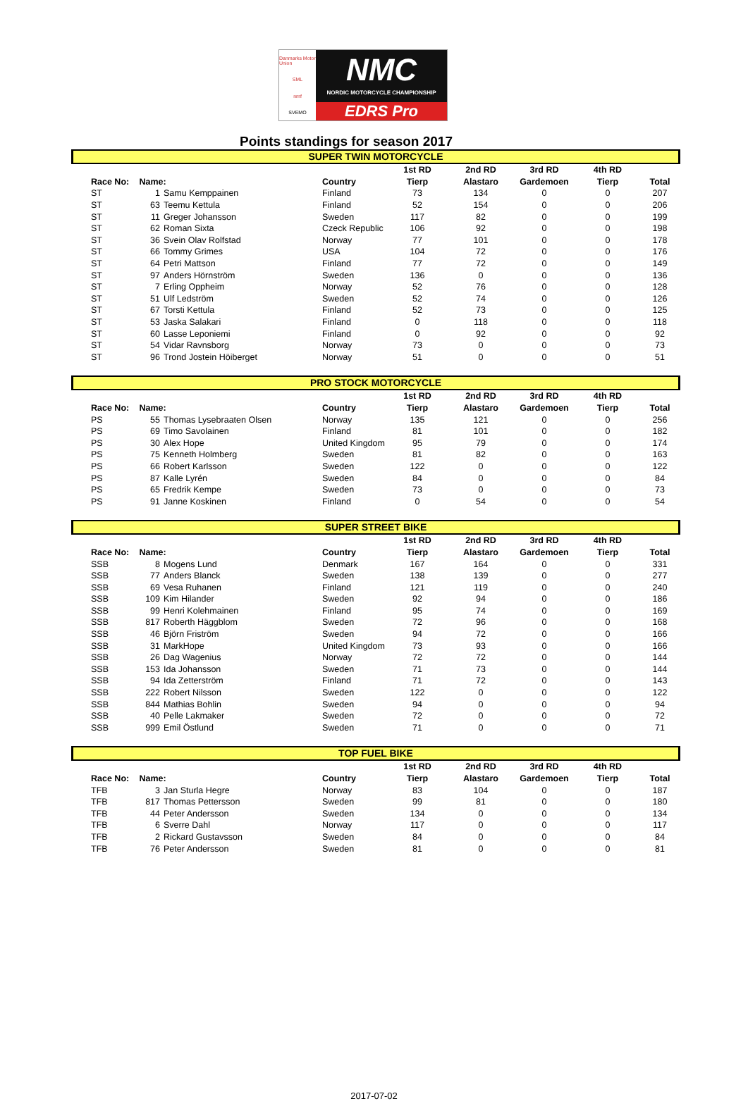Danmarks Motor Union
SML
nmf
SVEMO
NMC
NORDIC MOTORCYCLE CHAMPIONSHIP
EDRS Pro
Points standings for season 2017
SUPER TWIN MOTORCYCLE
| | | | | | 1st RD | 2nd RD | 3rd RD | 4th RD | |
| | Race No: | Name: | | Country | Tierp | Alastaro | Gardemoen | Tierp | Total |
| | ST | 1 | Samu Kemppainen | Finland | 73 | 134 | 0 | 0 | 207 |
| | ST | 63 | Teemu Kettula | Finland | 52 | 154 | 0 | 0 | 206 |
| | ST | 11 | Greger Johansson | Sweden | 117 | 82 | 0 | 0 | 199 |
| | ST | 62 | Roman Sixta | Czeck Republic | 106 | 92 | 0 | 0 | 198 |
| | ST | 36 | Svein Olav Rolfstad | Norway | 77 | 101 | 0 | 0 | 178 |
| | ST | 66 | Tommy Grimes | USA | 104 | 72 | 0 | 0 | 176 |
| | ST | 64 | Petri Mattson | Finland | 77 | 72 | 0 | 0 | 149 |
| | ST | 97 | Anders Hörnström | Sweden | 136 | 0 | 0 | 0 | 136 |
| | ST | 7 | Erling Oppheim | Norway | 52 | 76 | 0 | 0 | 128 |
| | ST | 51 | Ulf Ledström | Sweden | 52 | 74 | 0 | 0 | 126 |
| | ST | 67 | Torsti Kettula | Finland | 52 | 73 | 0 | 0 | 125 |
| | ST | 53 | Jaska Salakari | Finland | 0 | 118 | 0 | 0 | 118 |
| | ST | 60 | Lasse Leponiemi | Finland | 0 | 92 | 0 | 0 | 92 |
| | ST | 54 | Vidar Ravnsborg | Norway | 73 | 0 | 0 | 0 | 73 |
| | ST | 96 | Trond Jostein Höiberget | Norway | 51 | 0 | 0 | 0 | 51 |
PRO STOCK MOTORCYCLE
| | | | | | 1st RD | 2nd RD | 3rd RD | 4th RD | |
| | Race No: | Name: | | Country | Tierp | Alastaro | Gardemoen | Tierp | Total |
| | PS | 55 | Thomas Lysebraaten Olsen | Norway | 135 | 121 | 0 | 0 | 256 |
| | PS | 69 | Timo Savolainen | Finland | 81 | 101 | 0 | 0 | 182 |
| | PS | 30 | Alex Hope | United Kingdom | 95 | 79 | 0 | 0 | 174 |
| | PS | 75 | Kenneth Holmberg | Sweden | 81 | 82 | 0 | 0 | 163 |
| | PS | 66 | Robert Karlsson | Sweden | 122 | 0 | 0 | 0 | 122 |
| | PS | 87 | Kalle Lyrén | Sweden | 84 | 0 | 0 | 0 | 84 |
| | PS | 65 | Fredrik Kempe | Sweden | 73 | 0 | 0 | 0 | 73 |
| | PS | 91 | Janne Koskinen | Finland | 0 | 54 | 0 | 0 | 54 |
SUPER STREET BIKE
| | | | | | 1st RD | 2nd RD | 3rd RD | 4th RD | |
| | Race No: | Name: | | Country | Tierp | Alastaro | Gardemoen | Tierp | Total |
| | SSB | 8 | Mogens Lund | Denmark | 167 | 164 | 0 | 0 | 331 |
| | SSB | 77 | Anders Blanck | Sweden | 138 | 139 | 0 | 0 | 277 |
| | SSB | 69 | Vesa Ruhanen | Finland | 121 | 119 | 0 | 0 | 240 |
| | SSB | 109 | Kim Hilander | Sweden | 92 | 94 | 0 | 0 | 186 |
| | SSB | 99 | Henri Kolehmainen | Finland | 95 | 74 | 0 | 0 | 169 |
| | SSB | 817 | Roberth Häggblom | Sweden | 72 | 96 | 0 | 0 | 168 |
| | SSB | 46 | Björn Friström | Sweden | 94 | 72 | 0 | 0 | 166 |
| | SSB | 31 | MarkHope | United Kingdom | 73 | 93 | 0 | 0 | 166 |
| | SSB | 26 | Dag Wagenius | Norway | 72 | 72 | 0 | 0 | 144 |
| | SSB | 153 | Ida Johansson | Sweden | 71 | 73 | 0 | 0 | 144 |
| | SSB | 94 | Ida Zetterström | Finland | 71 | 72 | 0 | 0 | 143 |
| | SSB | 222 | Robert Nilsson | Sweden | 122 | 0 | 0 | 0 | 122 |
| | SSB | 844 | Mathias Bohlin | Sweden | 94 | 0 | 0 | 0 | 94 |
| | SSB | 40 | Pelle Lakmaker | Sweden | 72 | 0 | 0 | 0 | 72 |
| | SSB | 999 | Emil Östlund | Sweden | 71 | 0 | 0 | 0 | 71 |
TOP FUEL BIKE
| | | | | | 1st RD | 2nd RD | 3rd RD | 4th RD | |
| | Race No: | Name: | | Country | Tierp | Alastaro | Gardemoen | Tierp | Total |
| | TFB | 3 | Jan Sturla Hegre | Norway | 83 | 104 | 0 | 0 | 187 |
| | TFB | 817 | Thomas Pettersson | Sweden | 99 | 81 | 0 | 0 | 180 |
| | TFB | 44 | Peter Andersson | Sweden | 134 | 0 | 0 | 0 | 134 |
| | TFB | 6 | Sverre Dahl | Norway | 117 | 0 | 0 | 0 | 117 |
| | TFB | 2 | Rickard Gustavsson | Sweden | 84 | 0 | 0 | 0 | 84 |
| | TFB | 76 | Peter Andersson | Sweden | 81 | 0 | 0 | 0 | 81 |
2017-07-02